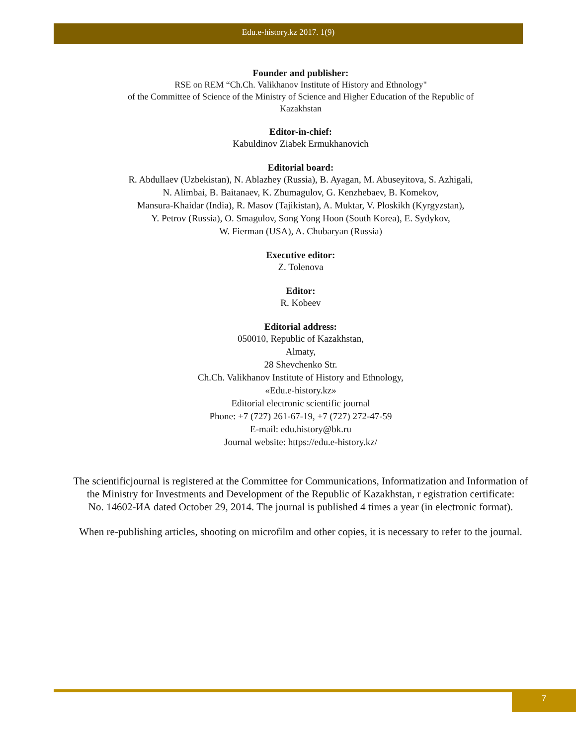Edu.e-history.kz 2017. 1(9)
Founder and publisher:
RSE on REM “Ch.Ch. Valikhanov Institute of History and Ethnology"
of the Committee of Science of the Ministry of Science and Higher Education of the Republic of
Kazakhstan
Editor-in-chief:
Kabuldinov Ziabek Ermukhanovich
Editorial board:
R. Abdullaev (Uzbekistan), N. Ablazhey (Russia), B. Ayagan, M. Abuseyitova, S. Azhigali,
N. Alimbai, B. Baitanaev, K. Zhumagulov, G. Kenzhebaev, B. Komekov,
Mansura-Khaidar (India), R. Masov (Tajikistan), A. Muktar, V. Ploskikh (Kyrgyzstan),
Y. Petrov (Russia), O. Smagulov, Song Yong Hoon (South Korea), E. Sydykov,
W. Fierman (USA), A. Chubaryan (Russia)
Executive editor:
Z. Tolenova
Editor:
R. Kobeev
Editorial address:
050010, Republic of Kazakhstan,
Almaty,
28 Shevchenko Str.
Ch.Ch. Valikhanov Institute of History and Ethnology,
«Edu.e-history.kz»
Editorial electronic scientific journal
Phone: +7 (727) 261-67-19, +7 (727) 272-47-59
E-mail: edu.history@bk.ru
Journal website: https://edu.e-history.kz/
The scientificjournal is registered at the Committee for Communications, Informatization and Information of the Ministry for Investments and Development of the Republic of Kazakhstan, r egistration certificate:
No. 14602-ИА dated October 29, 2014. The journal is published 4 times a year (in electronic format).
When re-publishing articles, shooting on microfilm and other copies, it is necessary to refer to the journal.
7